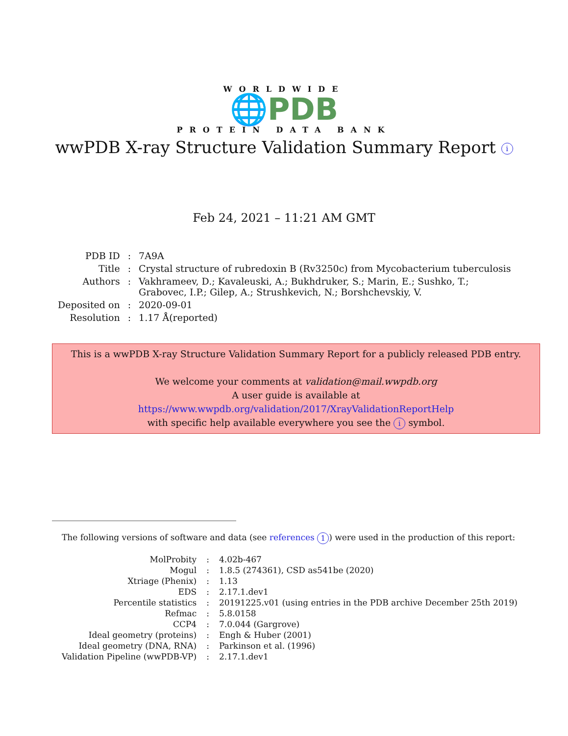WORLDWIDE
🌐PDB
PROTEIN DATA BANK
wwPDB X-ray Structure Validation Summary Report i
Feb 24, 2021 – 11:21 AM GMT
| PDB ID | : | 7A9A |
| Title | : | Crystal structure of rubredoxin B (Rv3250c) from Mycobacterium tuberculosis |
| Authors | : | Vakhrameev, D.; Kavaleuski, A.; Bukhdruker, S.; Marin, E.; Sushko, T.; Grabovec, I.P.; Gilep, A.; Strushkevich, N.; Borshchevskiy, V. |
| Deposited on | : | 2020-09-01 |
| Resolution | : | 1.17 Å(reported) |
This is a wwPDB X-ray Structure Validation Summary Report for a publicly released PDB entry.
We welcome your comments at validation@mail.wwpdb.org
A user guide is available at
https://www.wwpdb.org/validation/2017/XrayValidationReportHelp
with specific help available everywhere you see the i symbol.
The following versions of software and data (see references 1) were used in the production of this report:
| MolProbity | : | 4.02b-467 |
| Mogul | : | 1.8.5 (274361), CSD as541be (2020) |
| Xtriage (Phenix) | : | 1.13 |
| EDS | : | 2.17.1.dev1 |
| Percentile statistics | : | 20191225.v01 (using entries in the PDB archive December 25th 2019) |
| Refmac | : | 5.8.0158 |
| CCP4 | : | 7.0.044 (Gargrove) |
| Ideal geometry (proteins) | : | Engh & Huber (2001) |
| Ideal geometry (DNA, RNA) | : | Parkinson et al. (1996) |
| Validation Pipeline (wwPDB-VP) | : | 2.17.1.dev1 |